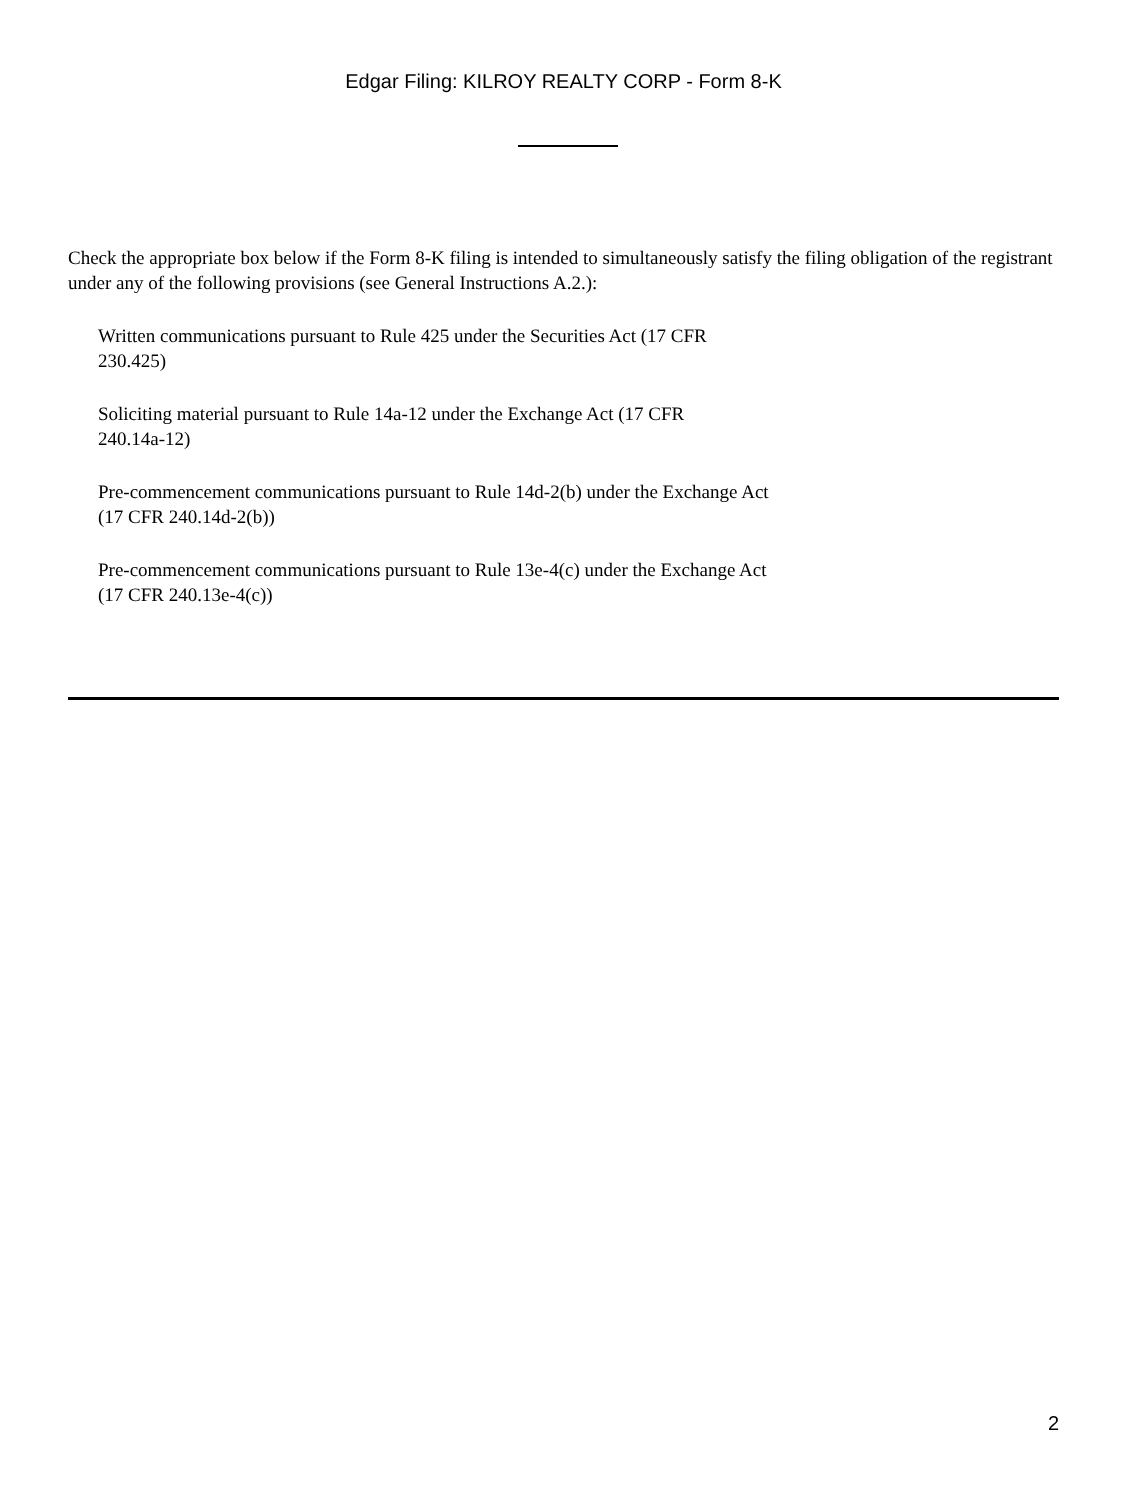Edgar Filing: KILROY REALTY CORP - Form 8-K
Check the appropriate box below if the Form 8-K filing is intended to simultaneously satisfy the filing obligation of the registrant under any of the following provisions (see General Instructions A.2.):
Written communications pursuant to Rule 425 under the Securities Act (17 CFR
230.425)
Soliciting material pursuant to Rule 14a-12 under the Exchange Act (17 CFR
240.14a-12)
Pre-commencement communications pursuant to Rule 14d-2(b) under the Exchange Act
(17 CFR 240.14d-2(b))
Pre-commencement communications pursuant to Rule 13e-4(c) under the Exchange Act
(17 CFR 240.13e-4(c))
2